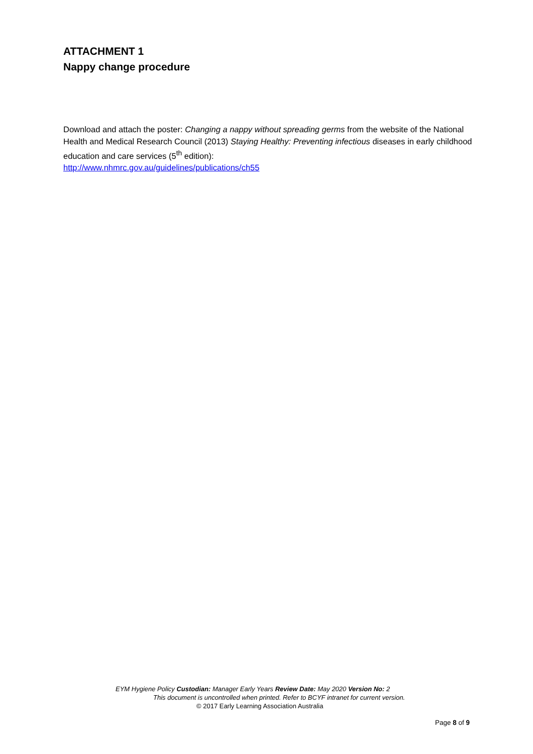ATTACHMENT 1
Nappy change procedure
Download and attach the poster: Changing a nappy without spreading germs from the website of the National Health and Medical Research Council (2013) Staying Healthy: Preventing infectious diseases in early childhood education and care services (5<sup>th</sup> edition):
http://www.nhmrc.gov.au/guidelines/publications/ch55
EYM Hygiene Policy Custodian: Manager Early Years Review Date: May 2020 Version No: 2
This document is uncontrolled when printed. Refer to BCYF intranet for current version.
© 2017 Early Learning Association Australia
Page 8 of 9